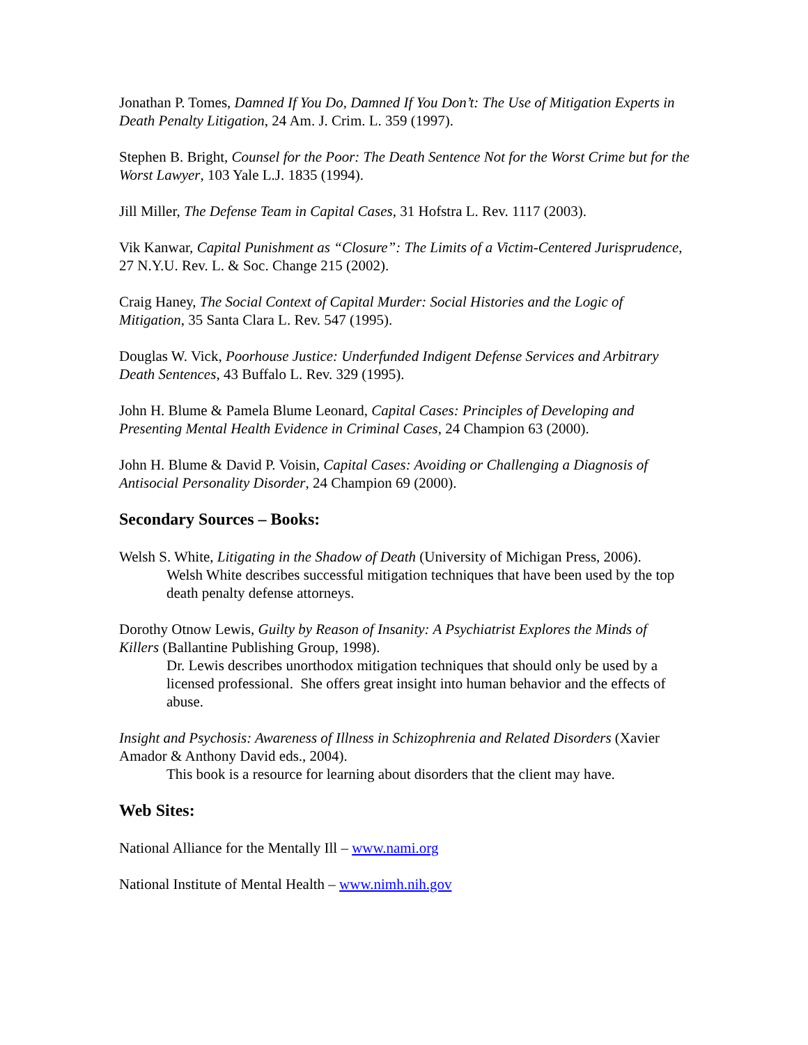Jonathan P. Tomes, Damned If You Do, Damned If You Don’t: The Use of Mitigation Experts in Death Penalty Litigation, 24 Am. J. Crim. L. 359 (1997).
Stephen B. Bright, Counsel for the Poor: The Death Sentence Not for the Worst Crime but for the Worst Lawyer, 103 Yale L.J. 1835 (1994).
Jill Miller, The Defense Team in Capital Cases, 31 Hofstra L. Rev. 1117 (2003).
Vik Kanwar, Capital Punishment as “Closure”: The Limits of a Victim-Centered Jurisprudence, 27 N.Y.U. Rev. L. & Soc. Change 215 (2002).
Craig Haney, The Social Context of Capital Murder: Social Histories and the Logic of Mitigation, 35 Santa Clara L. Rev. 547 (1995).
Douglas W. Vick, Poorhouse Justice: Underfunded Indigent Defense Services and Arbitrary Death Sentences, 43 Buffalo L. Rev. 329 (1995).
John H. Blume & Pamela Blume Leonard, Capital Cases: Principles of Developing and Presenting Mental Health Evidence in Criminal Cases, 24 Champion 63 (2000).
John H. Blume & David P. Voisin, Capital Cases: Avoiding or Challenging a Diagnosis of Antisocial Personality Disorder, 24 Champion 69 (2000).
Secondary Sources – Books:
Welsh S. White, Litigating in the Shadow of Death (University of Michigan Press, 2006).
Welsh White describes successful mitigation techniques that have been used by the top death penalty defense attorneys.
Dorothy Otnow Lewis, Guilty by Reason of Insanity: A Psychiatrist Explores the Minds of Killers (Ballantine Publishing Group, 1998).
Dr. Lewis describes unorthodox mitigation techniques that should only be used by a licensed professional. She offers great insight into human behavior and the effects of abuse.
Insight and Psychosis: Awareness of Illness in Schizophrenia and Related Disorders (Xavier Amador & Anthony David eds., 2004).
This book is a resource for learning about disorders that the client may have.
Web Sites:
National Alliance for the Mentally Ill – www.nami.org
National Institute of Mental Health – www.nimh.nih.gov